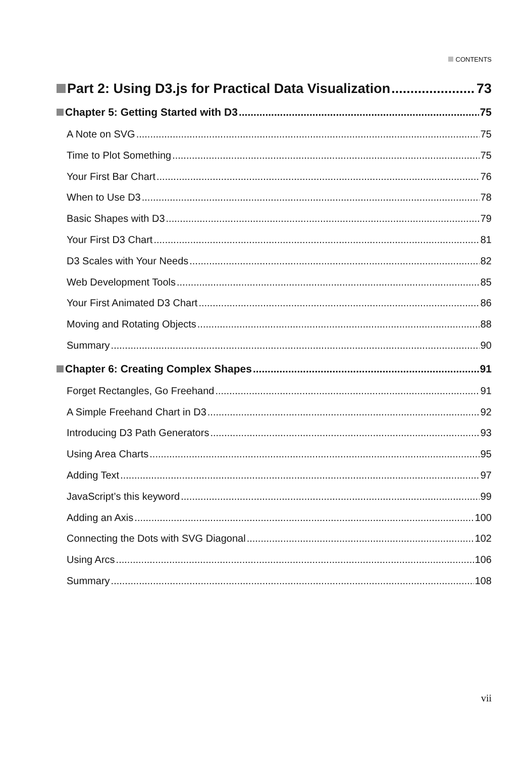CONTENTS
Part 2: Using D3.js for Practical Data Visualization 73
Chapter 5: Getting Started with D3 75
A Note on SVG 75
Time to Plot Something 75
Your First Bar Chart 76
When to Use D3 78
Basic Shapes with D3 79
Your First D3 Chart 81
D3 Scales with Your Needs 82
Web Development Tools 85
Your First Animated D3 Chart 86
Moving and Rotating Objects 88
Summary 90
Chapter 6: Creating Complex Shapes 91
Forget Rectangles, Go Freehand 91
A Simple Freehand Chart in D3 92
Introducing D3 Path Generators 93
Using Area Charts 95
Adding Text 97
JavaScript’s this keyword 99
Adding an Axis 100
Connecting the Dots with SVG Diagonal 102
Using Arcs 106
Summary 108
vii